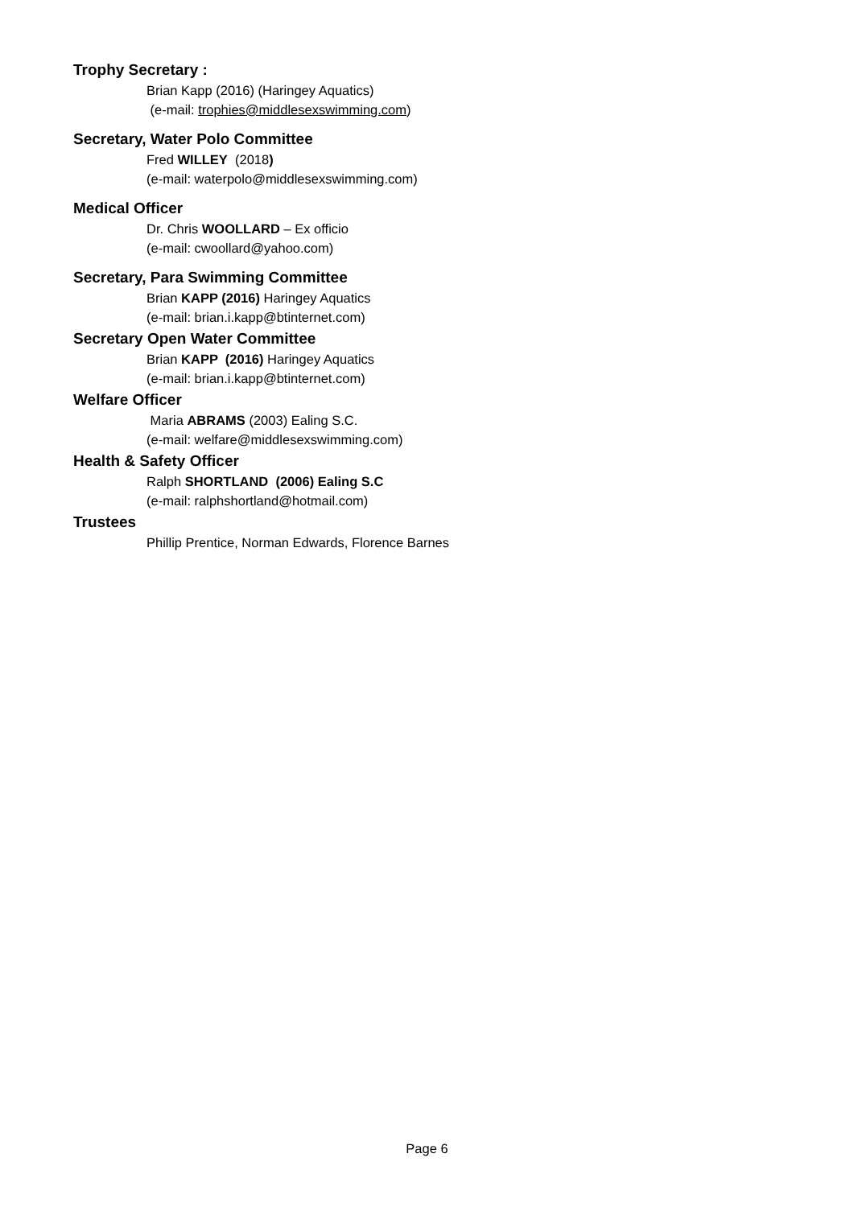Trophy Secretary :
Brian Kapp (2016) (Haringey Aquatics)
(e-mail: trophies@middlesexswimming.com)
Secretary, Water Polo Committee
Fred WILLEY (2018)
(e-mail: waterpolo@middlesexswimming.com)
Medical Officer
Dr. Chris WOOLLARD – Ex officio
(e-mail: cwoollard@yahoo.com)
Secretary, Para Swimming Committee
Brian KAPP (2016) Haringey Aquatics
(e-mail: brian.i.kapp@btinternet.com)
Secretary Open Water Committee
Brian KAPP (2016) Haringey Aquatics
(e-mail: brian.i.kapp@btinternet.com)
Welfare Officer
Maria ABRAMS (2003) Ealing S.C.
(e-mail: welfare@middlesexswimming.com)
Health & Safety Officer
Ralph SHORTLAND (2006) Ealing S.C
(e-mail: ralphshortland@hotmail.com)
Trustees
Phillip Prentice, Norman Edwards, Florence Barnes
Page 6